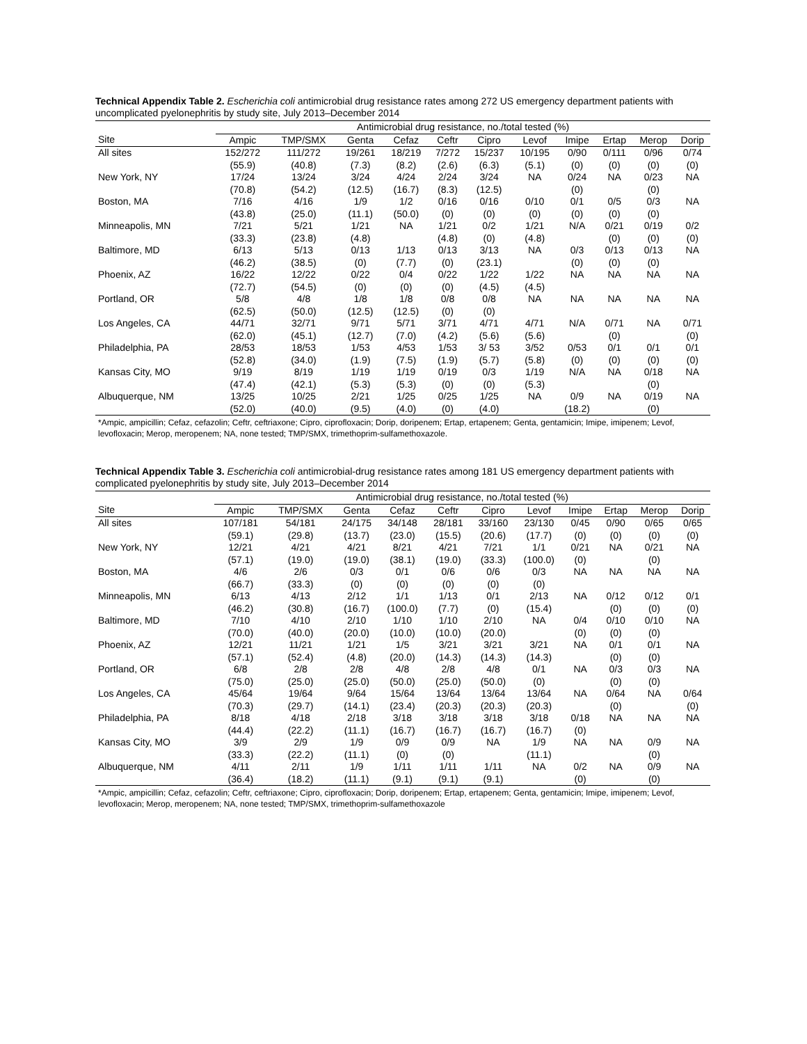Technical Appendix Table 2. Escherichia coli antimicrobial drug resistance rates among 272 US emergency department patients with uncomplicated pyelonephritis by study site, July 2013–December 2014
| | Antimicrobial drug resistance, no./total tested (%) | | | | | | | | | | |
| --- | --- | --- | --- | --- | --- | --- | --- | --- | --- | --- | --- |
| Site | Ampic | TMP/SMX | Genta | Cefaz | Ceftr | Cipro | Levof | Imipe | Ertap | Merop | Dorip |
| All sites | 152/272 | 111/272 | 19/261 | 18/219 | 7/272 | 15/237 | 10/195 | 0/90 | 0/111 | 0/96 | 0/74 |
| | (55.9) | (40.8) | (7.3) | (8.2) | (2.6) | (6.3) | (5.1) | (0) | (0) | (0) | (0) |
| New York, NY | 17/24 | 13/24 | 3/24 | 4/24 | 2/24 | 3/24 | NA | 0/24 | NA | 0/23 | NA |
| | (70.8) | (54.2) | (12.5) | (16.7) | (8.3) | (12.5) | | (0) | | (0) | |
| Boston, MA | 7/16 | 4/16 | 1/9 | 1/2 | 0/16 | 0/16 | 0/10 | 0/1 | 0/5 | 0/3 | NA |
| | (43.8) | (25.0) | (11.1) | (50.0) | (0) | (0) | (0) | (0) | (0) | (0) | |
| Minneapolis, MN | 7/21 | 5/21 | 1/21 | NA | 1/21 | 0/2 | 1/21 | N/A | 0/21 | 0/19 | 0/2 |
| | (33.3) | (23.8) | (4.8) | | (4.8) | (0) | (4.8) | | (0) | (0) | (0) |
| Baltimore, MD | 6/13 | 5/13 | 0/13 | 1/13 | 0/13 | 3/13 | NA | 0/3 | 0/13 | 0/13 | NA |
| | (46.2) | (38.5) | (0) | (7.7) | (0) | (23.1) | | (0) | (0) | (0) | |
| Phoenix, AZ | 16/22 | 12/22 | 0/22 | 0/4 | 0/22 | 1/22 | 1/22 | NA | NA | NA | NA |
| | (72.7) | (54.5) | (0) | (0) | (0) | (4.5) | (4.5) | | | | |
| Portland, OR | 5/8 | 4/8 | 1/8 | 1/8 | 0/8 | 0/8 | NA | NA | NA | NA | NA |
| | (62.5) | (50.0) | (12.5) | (12.5) | (0) | (0) | | | | | |
| Los Angeles, CA | 44/71 | 32/71 | 9/71 | 5/71 | 3/71 | 4/71 | 4/71 | N/A | 0/71 | NA | 0/71 |
| | (62.0) | (45.1) | (12.7) | (7.0) | (4.2) | (5.6) | (5.6) | | (0) | | (0) |
| Philadelphia, PA | 28/53 | 18/53 | 1/53 | 4/53 | 1/53 | 3/ 53 | 3/52 | 0/53 | 0/1 | 0/1 | 0/1 |
| | (52.8) | (34.0) | (1.9) | (7.5) | (1.9) | (5.7) | (5.8) | (0) | (0) | (0) | (0) |
| Kansas City, MO | 9/19 | 8/19 | 1/19 | 1/19 | 0/19 | 0/3 | 1/19 | N/A | NA | 0/18 | NA |
| | (47.4) | (42.1) | (5.3) | (5.3) | (0) | (0) | (5.3) | | | (0) | |
| Albuquerque, NM | 13/25 | 10/25 | 2/21 | 1/25 | 0/25 | 1/25 | NA | 0/9 | NA | 0/19 | NA |
| | (52.0) | (40.0) | (9.5) | (4.0) | (0) | (4.0) | | (18.2) | | (0) | |
*Ampic, ampicillin; Cefaz, cefazolin; Ceftr, ceftriaxone; Cipro, ciprofloxacin; Dorip, doripenem; Ertap, ertapenem; Genta, gentamicin; Imipe, imipenem; Levof, levofloxacin; Merop, meropenem; NA, none tested; TMP/SMX, trimethoprim-sulfamethoxazole.
Technical Appendix Table 3. Escherichia coli antimicrobial-drug resistance rates among 181 US emergency department patients with complicated pyelonephritis by study site, July 2013–December 2014
| | Antimicrobial drug resistance, no./total tested (%) | | | | | | | | | | |
| --- | --- | --- | --- | --- | --- | --- | --- | --- | --- | --- | --- |
| Site | Ampic | TMP/SMX | Genta | Cefaz | Ceftr | Cipro | Levof | Imipe | Ertap | Merop | Dorip |
| All sites | 107/181 | 54/181 | 24/175 | 34/148 | 28/181 | 33/160 | 23/130 | 0/45 | 0/90 | 0/65 | 0/65 |
| | (59.1) | (29.8) | (13.7) | (23.0) | (15.5) | (20.6) | (17.7) | (0) | (0) | (0) | (0) |
| New York, NY | 12/21 | 4/21 | 4/21 | 8/21 | 4/21 | 7/21 | 1/1 | 0/21 | NA | 0/21 | NA |
| | (57.1) | (19.0) | (19.0) | (38.1) | (19.0) | (33.3) | (100.0) | (0) | | (0) | |
| Boston, MA | 4/6 | 2/6 | 0/3 | 0/1 | 0/6 | 0/6 | 0/3 | NA | NA | NA | NA |
| | (66.7) | (33.3) | (0) | (0) | (0) | (0) | (0) | | | | |
| Minneapolis, MN | 6/13 | 4/13 | 2/12 | 1/1 | 1/13 | 0/1 | 2/13 | NA | 0/12 | 0/12 | 0/1 |
| | (46.2) | (30.8) | (16.7) | (100.0) | (7.7) | (0) | (15.4) | | (0) | (0) | (0) |
| Baltimore, MD | 7/10 | 4/10 | 2/10 | 1/10 | 1/10 | 2/10 | NA | 0/4 | 0/10 | 0/10 | NA |
| | (70.0) | (40.0) | (20.0) | (10.0) | (10.0) | (20.0) | | (0) | (0) | (0) | |
| Phoenix, AZ | 12/21 | 11/21 | 1/21 | 1/5 | 3/21 | 3/21 | 3/21 | NA | 0/1 | 0/1 | NA |
| | (57.1) | (52.4) | (4.8) | (20.0) | (14.3) | (14.3) | (14.3) | | (0) | (0) | |
| Portland, OR | 6/8 | 2/8 | 2/8 | 4/8 | 2/8 | 4/8 | 0/1 | NA | 0/3 | 0/3 | NA |
| | (75.0) | (25.0) | (25.0) | (50.0) | (25.0) | (50.0) | (0) | | (0) | (0) | |
| Los Angeles, CA | 45/64 | 19/64 | 9/64 | 15/64 | 13/64 | 13/64 | 13/64 | NA | 0/64 | NA | 0/64 |
| | (70.3) | (29.7) | (14.1) | (23.4) | (20.3) | (20.3) | (20.3) | | (0) | | (0) |
| Philadelphia, PA | 8/18 | 4/18 | 2/18 | 3/18 | 3/18 | 3/18 | 3/18 | 0/18 | NA | NA | NA |
| | (44.4) | (22.2) | (11.1) | (16.7) | (16.7) | (16.7) | (16.7) | (0) | | | |
| Kansas City, MO | 3/9 | 2/9 | 1/9 | 0/9 | 0/9 | NA | 1/9 | NA | NA | 0/9 | NA |
| | (33.3) | (22.2) | (11.1) | (0) | (0) | | (11.1) | | | (0) | |
| Albuquerque, NM | 4/11 | 2/11 | 1/9 | 1/11 | 1/11 | 1/11 | NA | 0/2 | NA | 0/9 | NA |
| | (36.4) | (18.2) | (11.1) | (9.1) | (9.1) | (9.1) | | (0) | | (0) | |
*Ampic, ampicillin; Cefaz, cefazolin; Ceftr, ceftriaxone; Cipro, ciprofloxacin; Dorip, doripenem; Ertap, ertapenem; Genta, gentamicin; Imipe, imipenem; Levof, levofloxacin; Merop, meropenem; NA, none tested; TMP/SMX, trimethoprim-sulfamethoxazole